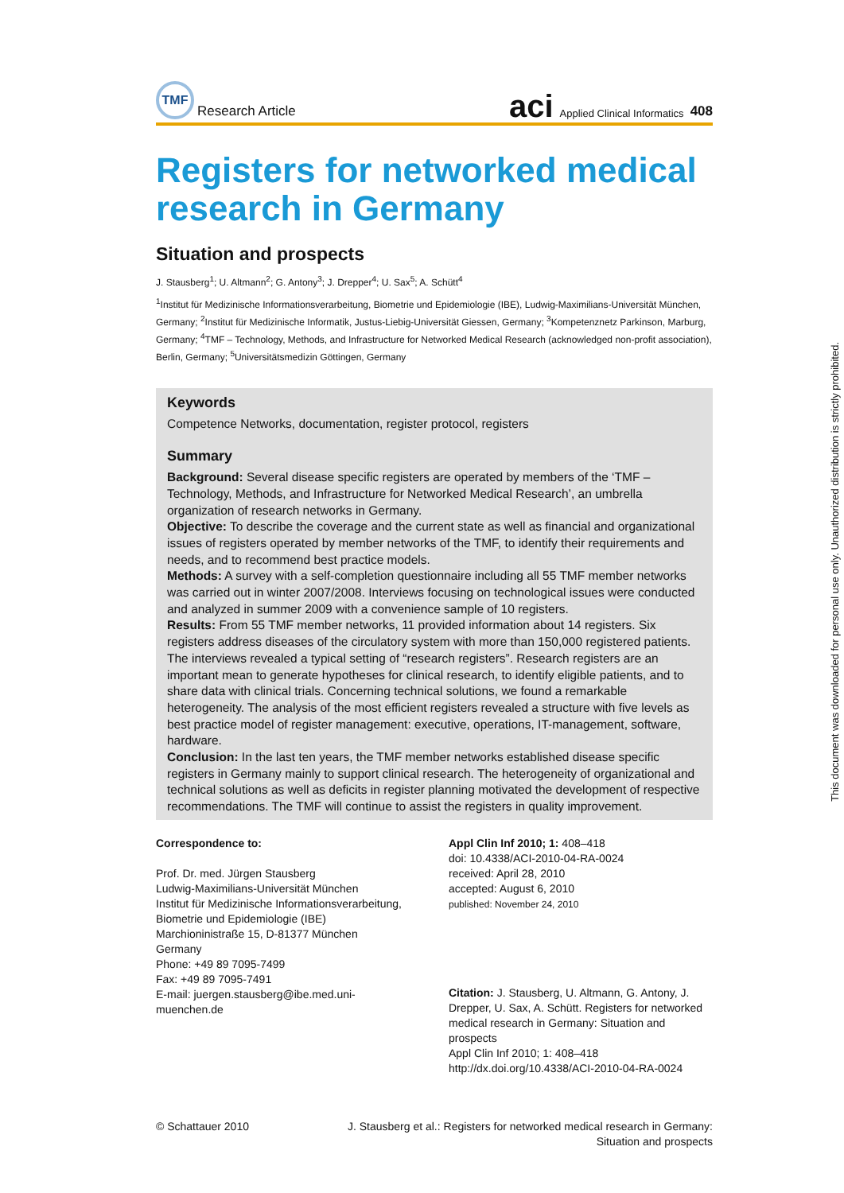TMF
Research Article
aci Applied Clinical Informatics 408
Registers for networked medical research in Germany
Situation and prospects
J. Stausberg<sup>1</sup>; U. Altmann<sup>2</sup>; G. Antony<sup>3</sup>; J. Drepper<sup>4</sup>; U. Sax<sup>5</sup>; A. Schütt<sup>4</sup>
<sup>1</sup> Institut für Medizinische Informationsverarbeitung, Biometrie und Epidemiologie (IBE), Ludwig-Maximilians-Universität München, Germany; <sup>2</sup>Institut für Medizinische Informatik, Justus-Liebig-Universität Giessen, Germany; <sup>3</sup>Kompetenznetz Parkinson, Marburg, Germany; <sup>4</sup>TMF – Technology, Methods, and Infrastructure for Networked Medical Research (acknowledged non-profit association), Berlin, Germany; <sup>5</sup>Universitätsmedizin Göttingen, Germany
Keywords
Competence Networks, documentation, register protocol, registers
Summary
Background: Several disease specific registers are operated by members of the ‘TMF – Technology, Methods, and Infrastructure for Networked Medical Research’, an umbrella organization of research networks in Germany.
Objective: To describe the coverage and the current state as well as financial and organizational issues of registers operated by member networks of the TMF, to identify their requirements and needs, and to recommend best practice models.
Methods: A survey with a self-completion questionnaire including all 55 TMF member networks was carried out in winter 2007/2008. Interviews focusing on technological issues were conducted and analyzed in summer 2009 with a convenience sample of 10 registers.
Results: From 55 TMF member networks, 11 provided information about 14 registers. Six registers address diseases of the circulatory system with more than 150,000 registered patients. The interviews revealed a typical setting of “research registers”. Research registers are an important mean to generate hypotheses for clinical research, to identify eligible patients, and to share data with clinical trials. Concerning technical solutions, we found a remarkable heterogeneity. The analysis of the most efficient registers revealed a structure with five levels as best practice model of register management: executive, operations, IT-management, software, hardware.
Conclusion: In the last ten years, the TMF member networks established disease specific registers in Germany mainly to support clinical research. The heterogeneity of organizational and technical solutions as well as deficits in register planning motivated the development of respective recommendations. The TMF will continue to assist the registers in quality improvement.
Correspondence to:
Prof. Dr. med. Jürgen Stausberg
Ludwig-Maximilians-Universität München
Institut für Medizinische Informationsverarbeitung, Biometrie und Epidemiologie (IBE)
Marchioninistraße 15, D-81377 München
Germany
Phone: +49 89 7095-7499
Fax: +49 89 7095-7491
E-mail: juergen.stausberg@ibe.med.uni-muenchen.de
Appl Clin Inf 2010; 1: 408–418
doi: 10.4338/ACI-2010-04-RA-0024
received: April 28, 2010
accepted: August 6, 2010
published: November 24, 2010
Citation: J. Stausberg, U. Altmann, G. Antony, J. Drepper, U. Sax, A. Schütt. Registers for networked medical research in Germany: Situation and prospects
Appl Clin Inf 2010; 1: 408–418
http://dx.doi.org/10.4338/ACI-2010-04-RA-0024
© Schattauer 2010 J. Stausberg et al.: Registers for networked medical research in Germany:
Situation and prospects
This document was downloaded for personal use only. Unauthorized distribution is strictly prohibited.